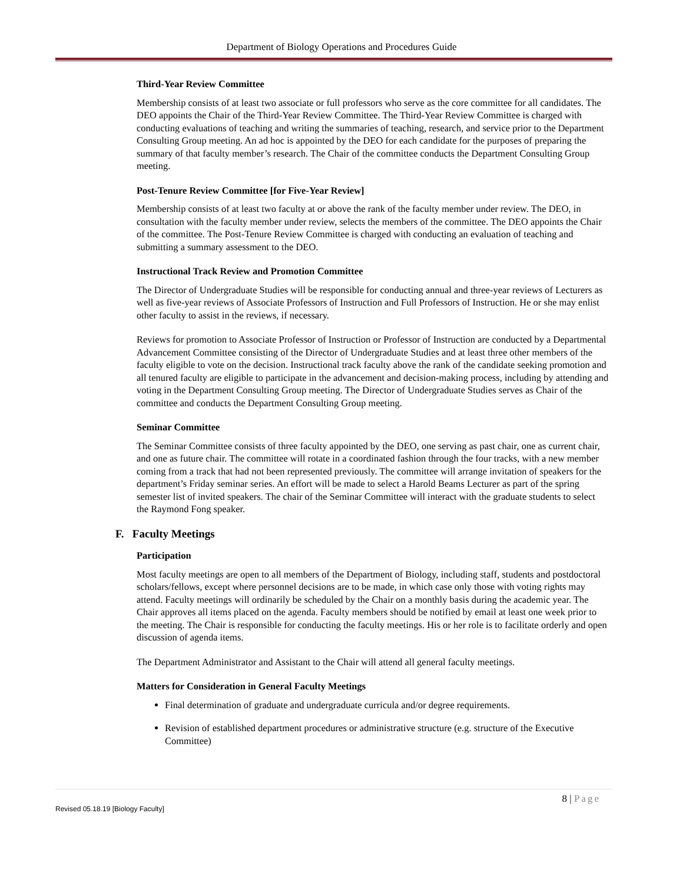Department of Biology Operations and Procedures Guide
Third-Year Review Committee
Membership consists of at least two associate or full professors who serve as the core committee for all candidates. The DEO appoints the Chair of the Third-Year Review Committee. The Third-Year Review Committee is charged with conducting evaluations of teaching and writing the summaries of teaching, research, and service prior to the Department Consulting Group meeting. An ad hoc is appointed by the DEO for each candidate for the purposes of preparing the summary of that faculty member’s research. The Chair of the committee conducts the Department Consulting Group meeting.
Post-Tenure Review Committee [for Five-Year Review]
Membership consists of at least two faculty at or above the rank of the faculty member under review. The DEO, in consultation with the faculty member under review, selects the members of the committee. The DEO appoints the Chair of the committee. The Post-Tenure Review Committee is charged with conducting an evaluation of teaching and submitting a summary assessment to the DEO.
Instructional Track Review and Promotion Committee
The Director of Undergraduate Studies will be responsible for conducting annual and three-year reviews of Lecturers as well as five-year reviews of Associate Professors of Instruction and Full Professors of Instruction. He or she may enlist other faculty to assist in the reviews, if necessary.
Reviews for promotion to Associate Professor of Instruction or Professor of Instruction are conducted by a Departmental Advancement Committee consisting of the Director of Undergraduate Studies and at least three other members of the faculty eligible to vote on the decision. Instructional track faculty above the rank of the candidate seeking promotion and all tenured faculty are eligible to participate in the advancement and decision-making process, including by attending and voting in the Department Consulting Group meeting. The Director of Undergraduate Studies serves as Chair of the committee and conducts the Department Consulting Group meeting.
Seminar Committee
The Seminar Committee consists of three faculty appointed by the DEO, one serving as past chair, one as current chair, and one as future chair. The committee will rotate in a coordinated fashion through the four tracks, with a new member coming from a track that had not been represented previously. The committee will arrange invitation of speakers for the department’s Friday seminar series. An effort will be made to select a Harold Beams Lecturer as part of the spring semester list of invited speakers. The chair of the Seminar Committee will interact with the graduate students to select the Raymond Fong speaker.
F. Faculty Meetings
Participation
Most faculty meetings are open to all members of the Department of Biology, including staff, students and postdoctoral scholars/fellows, except where personnel decisions are to be made, in which case only those with voting rights may attend. Faculty meetings will ordinarily be scheduled by the Chair on a monthly basis during the academic year. The Chair approves all items placed on the agenda. Faculty members should be notified by email at least one week prior to the meeting. The Chair is responsible for conducting the faculty meetings. His or her role is to facilitate orderly and open discussion of agenda items.
The Department Administrator and Assistant to the Chair will attend all general faculty meetings.
Matters for Consideration in General Faculty Meetings
Final determination of graduate and undergraduate curricula and/or degree requirements.
Revision of established department procedures or administrative structure (e.g. structure of the Executive Committee)
8 | Page
Revised 05.18.19 [Biology Faculty]